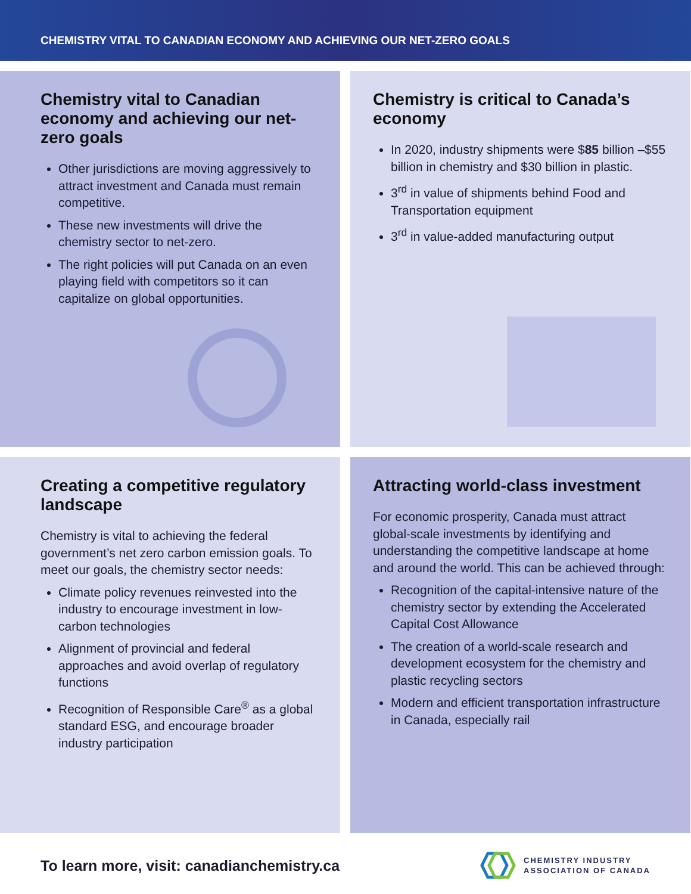CHEMISTRY VITAL TO CANADIAN ECONOMY AND ACHIEVING OUR NET-ZERO GOALS
Chemistry vital to Canadian economy and achieving our net-zero goals
Other jurisdictions are moving aggressively to attract investment and Canada must remain competitive.
These new investments will drive the chemistry sector to net-zero.
The right policies will put Canada on an even playing field with competitors so it can capitalize on global opportunities.
Chemistry is critical to Canada’s economy
In 2020, industry shipments were $85 billion –$55 billion in chemistry and $30 billion in plastic.
3<sup>rd</sup> in value of shipments behind Food and Transportation equipment
3<sup>rd</sup> in value-added manufacturing output
Creating a competitive regulatory landscape
Chemistry is vital to achieving the federal government’s net zero carbon emission goals. To meet our goals, the chemistry sector needs:
Climate policy revenues reinvested into the industry to encourage investment in low-carbon technologies
Alignment of provincial and federal approaches and avoid overlap of regulatory functions
Recognition of Responsible Care<sup>®</sup> as a global standard ESG, and encourage broader industry participation
Attracting world-class investment
For economic prosperity, Canada must attract global-scale investments by identifying and understanding the competitive landscape at home and around the world. This can be achieved through:
Recognition of the capital-intensive nature of the chemistry sector by extending the Accelerated Capital Cost Allowance
The creation of a world-scale research and development ecosystem for the chemistry and plastic recycling sectors
Modern and efficient transportation infrastructure in Canada, especially rail
To learn more, visit: canadianchemistry.ca
CHEMISTRY INDUSTRY
ASSOCIATION OF CANADA